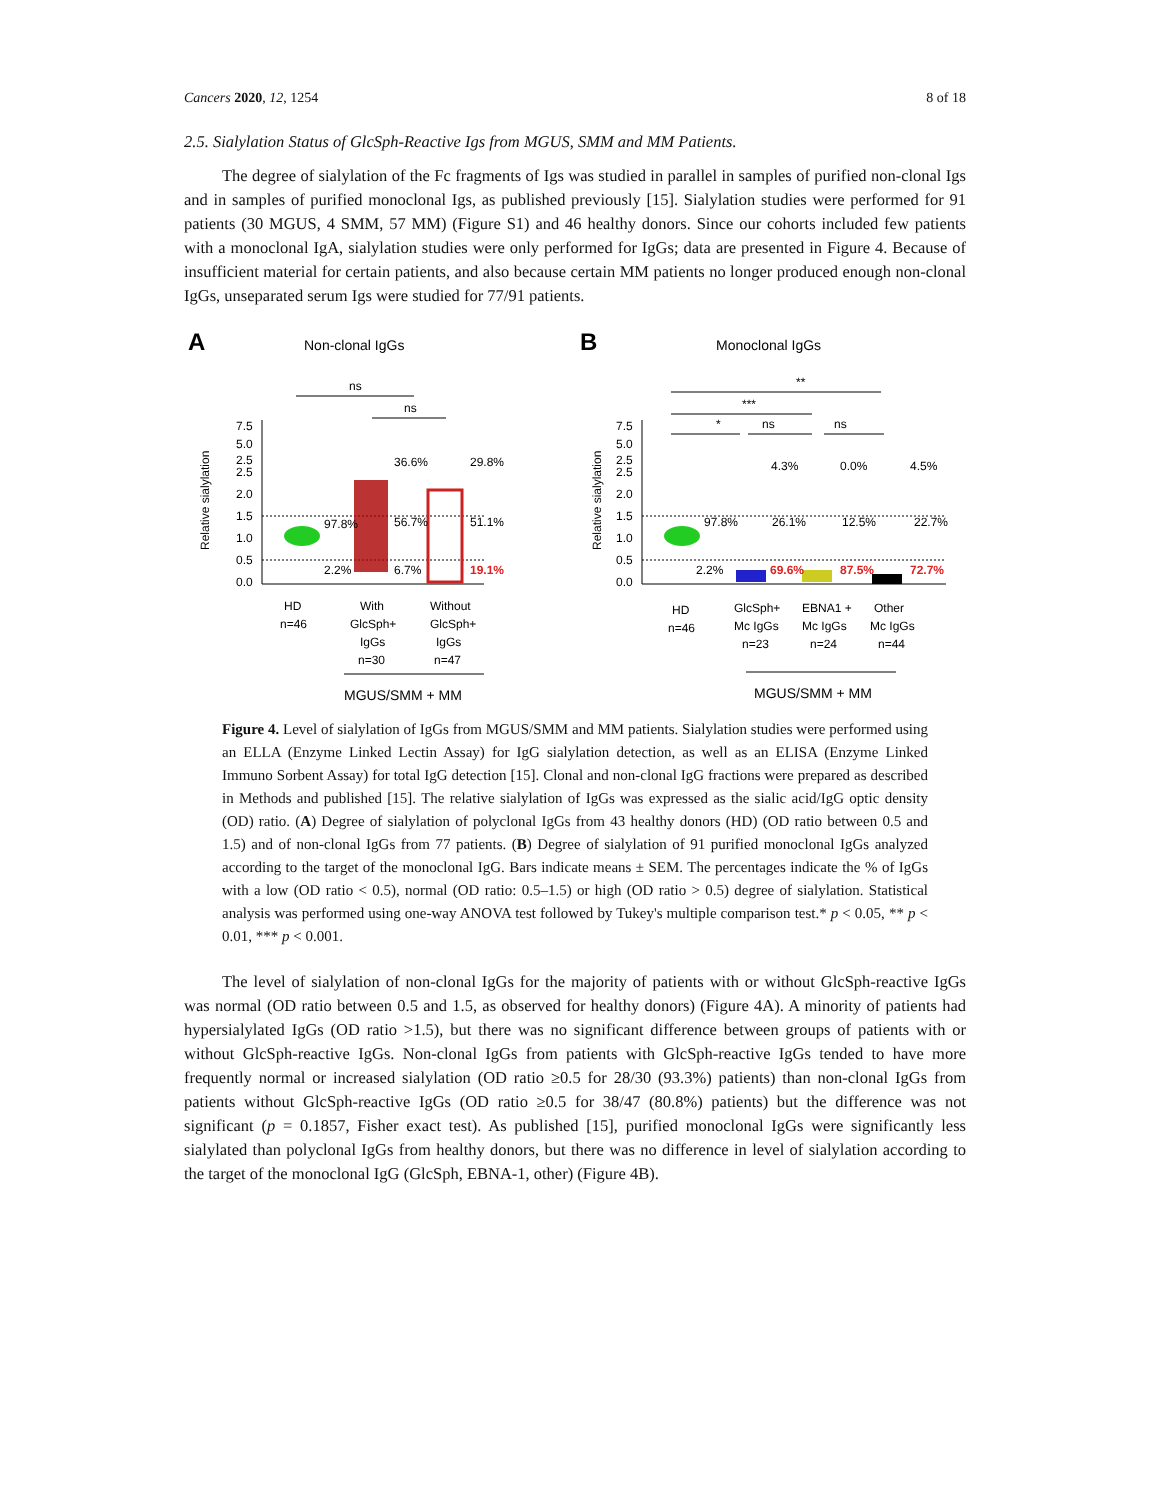Cancers 2020, 12, 1254 8 of 18
2.5. Sialylation Status of GlcSph-Reactive Igs from MGUS, SMM and MM Patients.
The degree of sialylation of the Fc fragments of Igs was studied in parallel in samples of purified non-clonal Igs and in samples of purified monoclonal Igs, as published previously [15]. Sialylation studies were performed for 91 patients (30 MGUS, 4 SMM, 57 MM) (Figure S1) and 46 healthy donors. Since our cohorts included few patients with a monoclonal IgA, sialylation studies were only performed for IgGs; data are presented in Figure 4. Because of insufficient material for certain patients, and also because certain MM patients no longer produced enough non-clonal IgGs, unseparated serum Igs were studied for 77/91 patients.
A
Non-clonal IgGs
ns
ns
Relative sialylation
7.5
5.0
2.5
2.5
2.0
1.5
1.0
0.5
0.0
97.8%
2.2%
36.6%
56.7%
6.7%
29.8%
51.1%
19.1%
HD
n=46
With
GlcSph+
IgGs
n=30
Without
GlcSph+
IgGs
n=47
MGUS/SMM + MM
B
Monoclonal IgGs
**
***
*
ns
ns
Relative sialylation
7.5
5.0
2.5
2.5
2.0
1.5
1.0
0.5
0.0
4.3%
0.0%
4.5%
97.8%
26.1%
12.5%
22.7%
2.2%
69.6%
87.5%
72.7%
HD
n=46
GlcSph+
Mc IgGs
n=23
EBNA1 +
Mc IgGs
n=24
Other
Mc IgGs
n=44
MGUS/SMM + MM
Figure 4. Level of sialylation of IgGs from MGUS/SMM and MM patients. Sialylation studies were performed using an ELLA (Enzyme Linked Lectin Assay) for IgG sialylation detection, as well as an ELISA (Enzyme Linked Immuno Sorbent Assay) for total IgG detection [15]. Clonal and non-clonal IgG fractions were prepared as described in Methods and published [15]. The relative sialylation of IgGs was expressed as the sialic acid/IgG optic density (OD) ratio. (A) Degree of sialylation of polyclonal IgGs from 43 healthy donors (HD) (OD ratio between 0.5 and 1.5) and of non-clonal IgGs from 77 patients. (B) Degree of sialylation of 91 purified monoclonal IgGs analyzed according to the target of the monoclonal IgG. Bars indicate means ± SEM. The percentages indicate the % of IgGs with a low (OD ratio < 0.5), normal (OD ratio: 0.5–1.5) or high (OD ratio > 0.5) degree of sialylation. Statistical analysis was performed using one-way ANOVA test followed by Tukey's multiple comparison test.* p < 0.05, ** p < 0.01, *** p < 0.001.
The level of sialylation of non-clonal IgGs for the majority of patients with or without GlcSph-reactive IgGs was normal (OD ratio between 0.5 and 1.5, as observed for healthy donors) (Figure 4A). A minority of patients had hypersialylated IgGs (OD ratio >1.5), but there was no significant difference between groups of patients with or without GlcSph-reactive IgGs. Non-clonal IgGs from patients with GlcSph-reactive IgGs tended to have more frequently normal or increased sialylation (OD ratio ≥0.5 for 28/30 (93.3%) patients) than non-clonal IgGs from patients without GlcSph-reactive IgGs (OD ratio ≥0.5 for 38/47 (80.8%) patients) but the difference was not significant (p = 0.1857, Fisher exact test). As published [15], purified monoclonal IgGs were significantly less sialylated than polyclonal IgGs from healthy donors, but there was no difference in level of sialylation according to the target of the monoclonal IgG (GlcSph, EBNA-1, other) (Figure 4B).